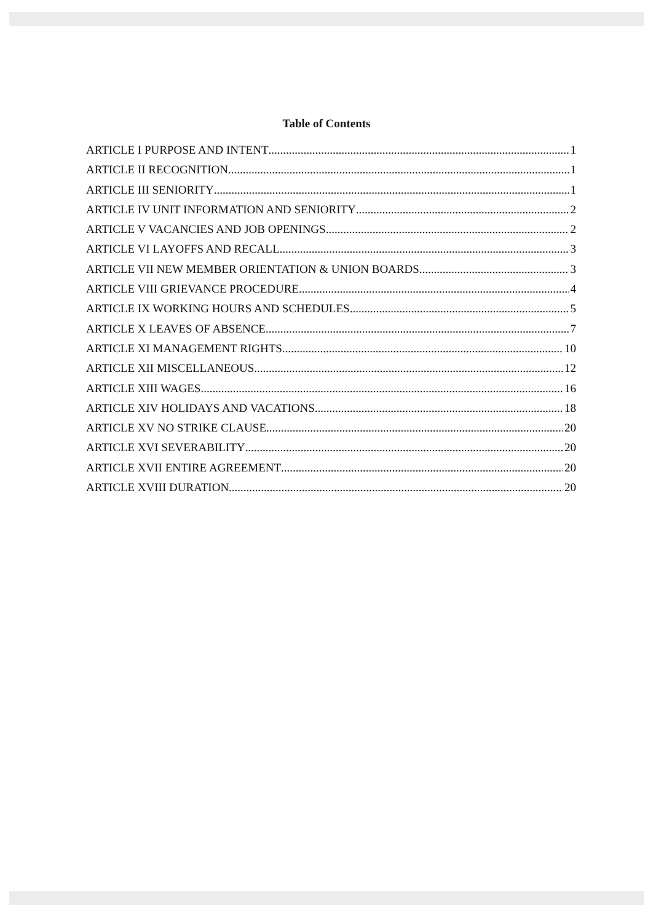Table of Contents
ARTICLE I PURPOSE AND INTENT 1
ARTICLE II RECOGNITION 1
ARTICLE III SENIORITY 1
ARTICLE IV UNIT INFORMATION AND SENIORITY 2
ARTICLE V VACANCIES AND JOB OPENINGS 2
ARTICLE VI LAYOFFS AND RECALL 3
ARTICLE VII NEW MEMBER ORIENTATION & UNION BOARDS 3
ARTICLE VIII GRIEVANCE PROCEDURE 4
ARTICLE IX WORKING HOURS AND SCHEDULES 5
ARTICLE X LEAVES OF ABSENCE 7
ARTICLE XI MANAGEMENT RIGHTS 10
ARTICLE XII MISCELLANEOUS 12
ARTICLE XIII WAGES 16
ARTICLE XIV HOLIDAYS AND VACATIONS 18
ARTICLE XV NO STRIKE CLAUSE 20
ARTICLE XVI SEVERABILITY 20
ARTICLE XVII ENTIRE AGREEMENT 20
ARTICLE XVIII DURATION 20